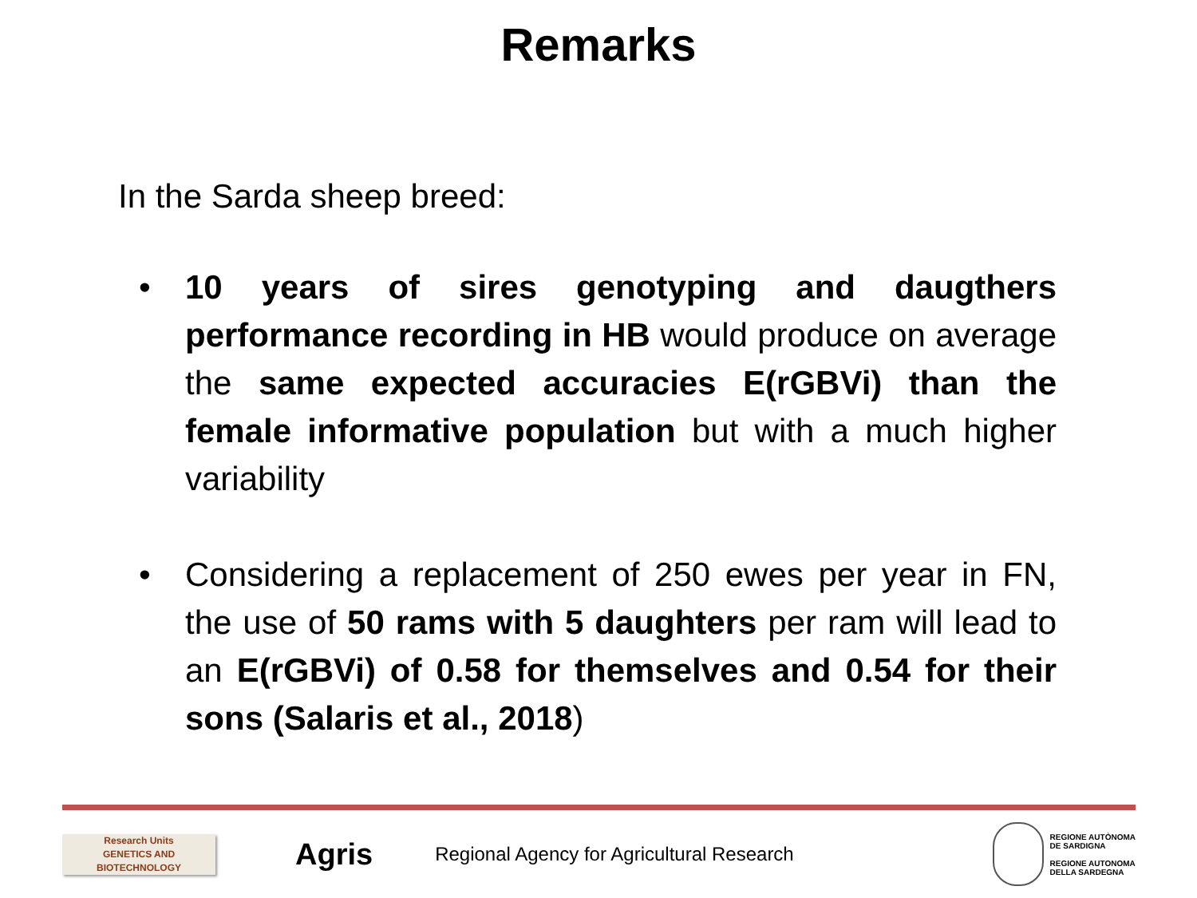Remarks
In the Sarda sheep breed:
• 10 years of sires genotyping and daugthers performance recording in HB would produce on average the same expected accuracies E(rGBVi) than the female informative population but with a much higher variability
• Considering a replacement of 250 ewes per year in FN, the use of 50 rams with 5 daughters per ram will lead to an E(rGBVi) of 0.58 for themselves and 0.54 for their sons (Salaris et al., 2018)
Research Units
GENETICS AND
BIOTECHNOLOGY
Agris
Regional Agency for Agricultural Research
REGIONE AUTÒNOMA
DE SARDIGNA
REGIONE AUTONOMA
DELLA SARDEGNA